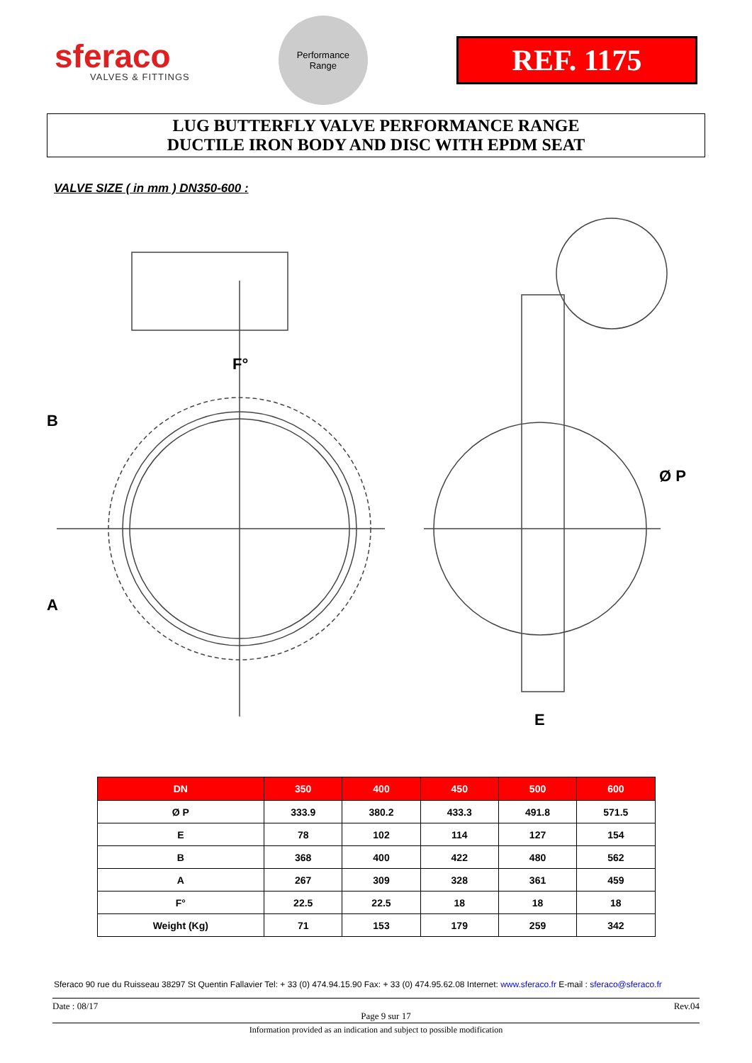sferaco
VALVES & FITTINGS
Performance
Range
REF. 1175
LUG BUTTERFLY VALVE PERFORMANCE RANGE
DUCTILE IRON BODY AND DISC WITH EPDM SEAT
VALVE SIZE ( in mm ) DN350-600 :
B
A
F°
Ø P
E
| DN | 350 | 400 | 450 | 500 | 600 |
| --- | --- | --- | --- | --- | --- |
| Ø P | 333.9 | 380.2 | 433.3 | 491.8 | 571.5 |
| E | 78 | 102 | 114 | 127 | 154 |
| B | 368 | 400 | 422 | 480 | 562 |
| A | 267 | 309 | 328 | 361 | 459 |
| F° | 22.5 | 22.5 | 18 | 18 | 18 |
| Weight (Kg) | 71 | 153 | 179 | 259 | 342 |
Sferaco 90 rue du Ruisseau 38297 St Quentin Fallavier Tel: + 33 (0) 474.94.15.90 Fax: + 33 (0) 474.95.62.08 Internet: www.sferaco.fr E-mail : sferaco@sferaco.fr
Date : 08/17
Page 9 sur 17
Rev.04
Information provided as an indication and subject to possible modification